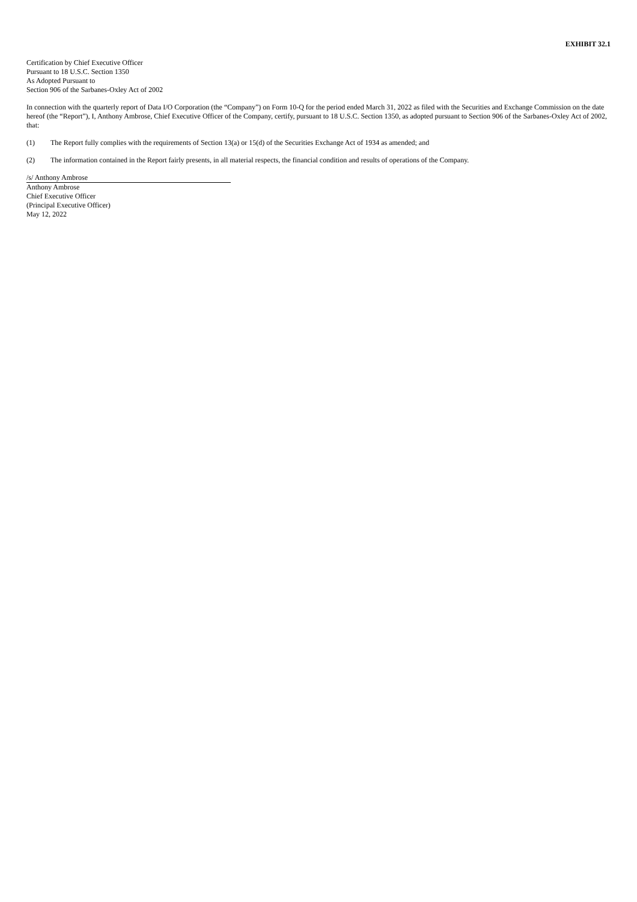EXHIBIT 32.1
Certification by Chief Executive Officer
Pursuant to 18 U.S.C. Section 1350
As Adopted Pursuant to
Section 906 of the Sarbanes-Oxley Act of 2002
In connection with the quarterly report of Data I/O Corporation (the “Company”) on Form 10-Q for the period ended March 31, 2022 as filed with the Securities and Exchange Commission on the date hereof (the “Report”), I, Anthony Ambrose, Chief Executive Officer of the Company, certify, pursuant to 18 U.S.C. Section 1350, as adopted pursuant to Section 906 of the Sarbanes-Oxley Act of 2002, that:
(1) The Report fully complies with the requirements of Section 13(a) or 15(d) of the Securities Exchange Act of 1934 as amended; and
(2) The information contained in the Report fairly presents, in all material respects, the financial condition and results of operations of the Company.
/s/ Anthony Ambrose
Anthony Ambrose
Chief Executive Officer
(Principal Executive Officer)
May 12, 2022